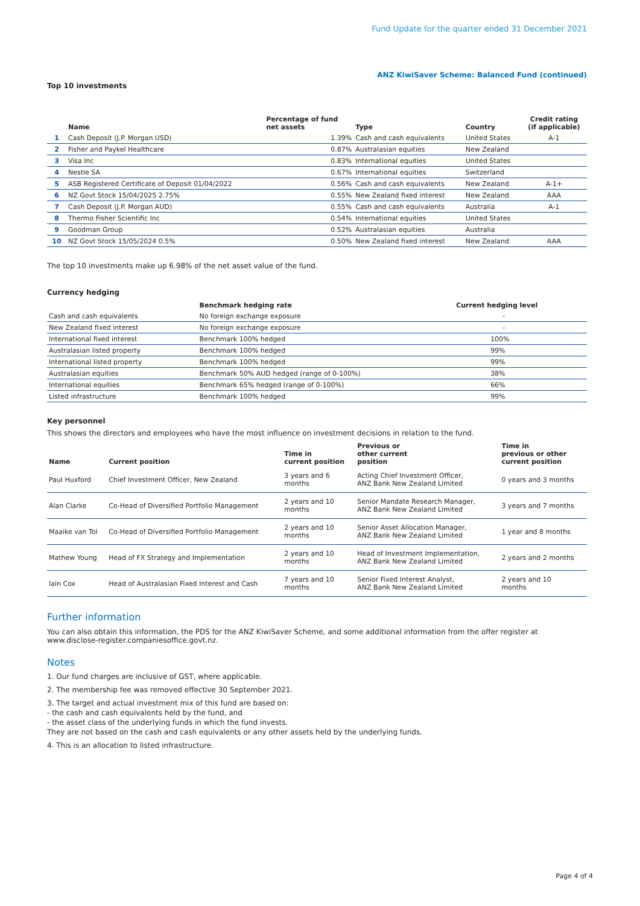Fund Update for the quarter ended 31 December 2021
ANZ KiwiSaver Scheme: Balanced Fund (continued)
Top 10 investments
| | Name | Percentage of fund net assets | Type | Country | Credit rating (if applicable) |
| --- | --- | --- | --- | --- | --- |
| 1 | Cash Deposit (J.P. Morgan USD) | 1.39% | Cash and cash equivalents | United States | A-1 |
| 2 | Fisher and Paykel Healthcare | 0.87% | Australasian equities | New Zealand | |
| 3 | Visa Inc | 0.83% | International equities | United States | |
| 4 | Nestle SA | 0.67% | International equities | Switzerland | |
| 5 | ASB Registered Certificate of Deposit 01/04/2022 | 0.56% | Cash and cash equivalents | New Zealand | A-1+ |
| 6 | NZ Govt Stock 15/04/2025 2.75% | 0.55% | New Zealand fixed interest | New Zealand | AAA |
| 7 | Cash Deposit (J.P. Morgan AUD) | 0.55% | Cash and cash equivalents | Australia | A-1 |
| 8 | Thermo Fisher Scientific Inc | 0.54% | International equities | United States | |
| 9 | Goodman Group | 0.52% | Australasian equities | Australia | |
| 10 | NZ Govt Stock 15/05/2024 0.5% | 0.50% | New Zealand fixed interest | New Zealand | AAA |
The top 10 investments make up 6.98% of the net asset value of the fund.
Currency hedging
| | Benchmark hedging rate | Current hedging level |
| --- | --- | --- |
| Cash and cash equivalents | No foreign exchange exposure | - |
| New Zealand fixed interest | No foreign exchange exposure | - |
| International fixed interest | Benchmark 100% hedged | 100% |
| Australasian listed property | Benchmark 100% hedged | 99% |
| International listed property | Benchmark 100% hedged | 99% |
| Australasian equities | Benchmark 50% AUD hedged (range of 0-100%) | 38% |
| International equities | Benchmark 65% hedged (range of 0-100%) | 66% |
| Listed infrastructure | Benchmark 100% hedged | 99% |
Key personnel
This shows the directors and employees who have the most influence on investment decisions in relation to the fund.
| Name | Current position | Time in current position | Previous or other current position | Time in previous or other current position |
| --- | --- | --- | --- | --- |
| Paul Huxford | Chief Investment Officer, New Zealand | 3 years and 6 months | Acting Chief Investment Officer, ANZ Bank New Zealand Limited | 0 years and 3 months |
| Alan Clarke | Co-Head of Diversified Portfolio Management | 2 years and 10 months | Senior Mandate Research Manager, ANZ Bank New Zealand Limited | 3 years and 7 months |
| Maaike van Tol | Co-Head of Diversified Portfolio Management | 2 years and 10 months | Senior Asset Allocation Manager, ANZ Bank New Zealand Limited | 1 year and 8 months |
| Mathew Young | Head of FX Strategy and Implementation | 2 years and 10 months | Head of Investment Implementation, ANZ Bank New Zealand Limited | 2 years and 2 months |
| Iain Cox | Head of Australasian Fixed Interest and Cash | 7 years and 10 months | Senior Fixed Interest Analyst, ANZ Bank New Zealand Limited | 2 years and 10 months |
Further information
You can also obtain this information, the PDS for the ANZ KiwiSaver Scheme, and some additional information from the offer register at www.disclose-register.companiesoffice.govt.nz.
Notes
1. Our fund charges are inclusive of GST, where applicable.
2. The membership fee was removed effective 30 September 2021.
3. The target and actual investment mix of this fund are based on:
- the cash and cash equivalents held by the fund, and
- the asset class of the underlying funds in which the fund invests.
They are not based on the cash and cash equivalents or any other assets held by the underlying funds.
4. This is an allocation to listed infrastructure.
Page 4 of 4